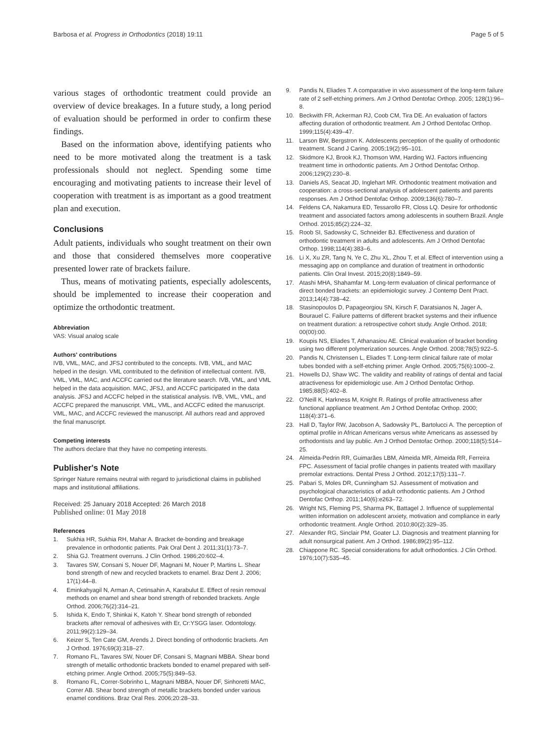Barbosa et al. Progress in Orthodontics (2018) 19:11
Page 5 of 5
various stages of orthodontic treatment could provide an overview of device breakages. In a future study, a long period of evaluation should be performed in order to confirm these findings.
Based on the information above, identifying patients who need to be more motivated along the treatment is a task professionals should not neglect. Spending some time encouraging and motivating patients to increase their level of cooperation with treatment is as important as a good treatment plan and execution.
Conclusions
Adult patients, individuals who sought treatment on their own and those that considered themselves more cooperative presented lower rate of brackets failure.
Thus, means of motivating patients, especially adolescents, should be implemented to increase their cooperation and optimize the orthodontic treatment.
Abbreviation
VAS: Visual analog scale
Authors' contributions
IVB, VML, MAC, and JFSJ contributed to the concepts. IVB, VML, and MAC helped in the design. VML contributed to the definition of intellectual content. IVB, VML, VML, MAC, and ACCFC carried out the literature search. IVB, VML, and VML helped in the data acquisition. MAC, JFSJ, and ACCFC participated in the data analysis. JFSJ and ACCFC helped in the statistical analysis. IVB, VML, VML, and ACCFC prepared the manuscript. VML, VML, and ACCFC edited the manuscript. VML, MAC, and ACCFC reviewed the manuscript. All authors read and approved the final manuscript.
Competing interests
The authors declare that they have no competing interests.
Publisher's Note
Springer Nature remains neutral with regard to jurisdictional claims in published maps and institutional affiliations.
Received: 25 January 2018 Accepted: 26 March 2018
Published online: 01 May 2018
References
1. Sukhia HR, Sukhia RH, Mahar A. Bracket de-bonding and breakage prevalence in orthodontic patients. Pak Oral Dent J. 2011;31(1):73–7.
2. Shia GJ. Treatment overruns. J Clin Orthod. 1986;20:602–4.
3. Tavares SW, Consani S, Nouer DF, Magnani M, Nouer P, Martins L. Shear bond strength of new and recycled brackets to enamel. Braz Dent J. 2006; 17(1):44–8.
4. Eminkahyagil N, Arman A, Cetinsahin A, Karabulut E. Effect of resin removal methods on enamel and shear bond strength of rebonded brackets. Angle Orthod. 2006;76(2):314–21.
5. Ishida K, Endo T, Shinkai K, Katoh Y. Shear bond strength of rebonded brackets after removal of adhesives with Er, Cr:YSGG laser. Odontology. 2011;99(2):129–34.
6. Keizer S, Ten Cate GM, Arends J. Direct bonding of orthodontic brackets. Am J Orthod. 1976;69(3):318–27.
7. Romano FL, Tavares SW, Nouer DF, Consani S, Magnani MBBA. Shear bond strength of metallic orthodontic brackets bonded to enamel prepared with self-etching primer. Angle Orthod. 2005;75(5):849–53.
8. Romano FL, Correr-Sobrinho L, Magnani MBBA, Nouer DF, Sinhoretti MAC, Correr AB. Shear bond strength of metallic brackets bonded under various enamel conditions. Braz Oral Res. 2006;20:28–33.
9. Pandis N, Eliades T. A comparative in vivo assessment of the long-term failure rate of 2 self-etching primers. Am J Orthod Dentofac Orthop. 2005; 128(1):96–8.
10. Beckwith FR, Ackerman RJ, Coob CM, Tira DE. An evaluation of factors affecting duration of orthodontic treatment. Am J Orthod Dentofac Orthop. 1999;115(4):439–47.
11. Larson BW, Bergstron K. Adolescents perception of the quality of orthodontic treatment. Scand J Caring. 2005;19(2):95–101.
12. Skidmore KJ, Brook KJ, Thomson WM, Harding WJ. Factors influencing treatment time in orthodontic patients. Am J Orthod Dentofac Orthop. 2006;129(2):230–8.
13. Daniels AS, Seacat JD, Inglehart MR. Orthodontic treatment motivation and cooperation: a cross-sectional analysis of adolescent patients and parents responses. Am J Orthod Dentofac Orthop. 2009;136(6):780–7.
14. Feldens CA, Nakamura ED, Tessarollo FR, Closs LQ. Desire for orthodontic treatment and associated factors among adolescents in southern Brazil. Angle Orthod. 2015;85(2):224–32.
15. Roob SI, Sadowsky C, Schneider BJ. Effectiveness and duration of orthodontic treatment in adults and adolescents. Am J Orthod Dentofac Orthop. 1998;114(4):383–6.
16. Li X, Xu ZR, Tang N, Ye C, Zhu XL, Zhou T, et al. Effect of intervention using a messaging app on compliance and duration of treatment in orthodontic patients. Clin Oral Invest. 2015;20(8):1849–59.
17. Atashi MHA, Shahamfar M. Long-term evaluation of clinical performance of direct bonded brackets: an epidemiologic survey. J Contemp Dent Pract. 2013;14(4):738–42.
18. Stasinopoulos D, Papageorgiou SN, Kirsch F, Daratsianos N, Jager A, Bourauel C. Failure patterns of different bracket systems and their influence on treatment duration: a retrospective cohort study. Angle Orthod. 2018; 00(00):00.
19. Koupis NS, Eliades T, Athanasiou AE. Clinical evaluation of bracket bonding using two different polymerization sources. Angle Orthod. 2008;78(5):922–5.
20. Pandis N, Christensen L, Eliades T. Long-term clinical failure rate of molar tubes bonded with a self-etching primer. Angle Orthod. 2005;75(6):1000–2.
21. Howells DJ, Shaw WC. The validity and reability of ratings of dental and facial atractiveness for epidemiologic use. Am J Orthod Dentofac Orthop. 1985;88(5):402–8.
22. O'Neill K, Harkness M, Knight R. Ratings of profile attractiveness after functional appliance treatment. Am J Orthod Dentofac Orthop. 2000; 118(4):371–6.
23. Hall D, Taylor RW, Jacobson A, Sadowsky PL, Bartolucci A. The perception of optimal profile in African Americans versus white Americans as assessed by orthodontists and lay public. Am J Orthod Dentofac Orthop. 2000;118(5):514–25.
24. Almeida-Pedrin RR, Guimarães LBM, Almeida MR, Almeida RR, Ferreira FPC. Assessment of facial profile changes in patients treated with maxillary premolar extractions. Dental Press J Orthod. 2012;17(5):131–7.
25. Pabari S, Moles DR, Cunningham SJ. Assessment of motivation and psychological characteristics of adult orthodontic patients. Am J Orthod Dentofac Orthop. 2011;140(6):e263–72.
26. Wright NS, Fleming PS, Sharma PK, Battagel J. Influence of supplemental written information on adolescent anxiety, motivation and compliance in early orthodontic treatment. Angle Orthod. 2010;80(2):329–35.
27. Alexander RG, Sinclair PM, Goater LJ. Diagnosis and treatment planning for adult nonsurgical patient. Am J Orthod. 1986;89(2):95–112.
28. Chiappone RC. Special considerations for adult orthodontics. J Clin Orthod. 1976;10(7):535–45.